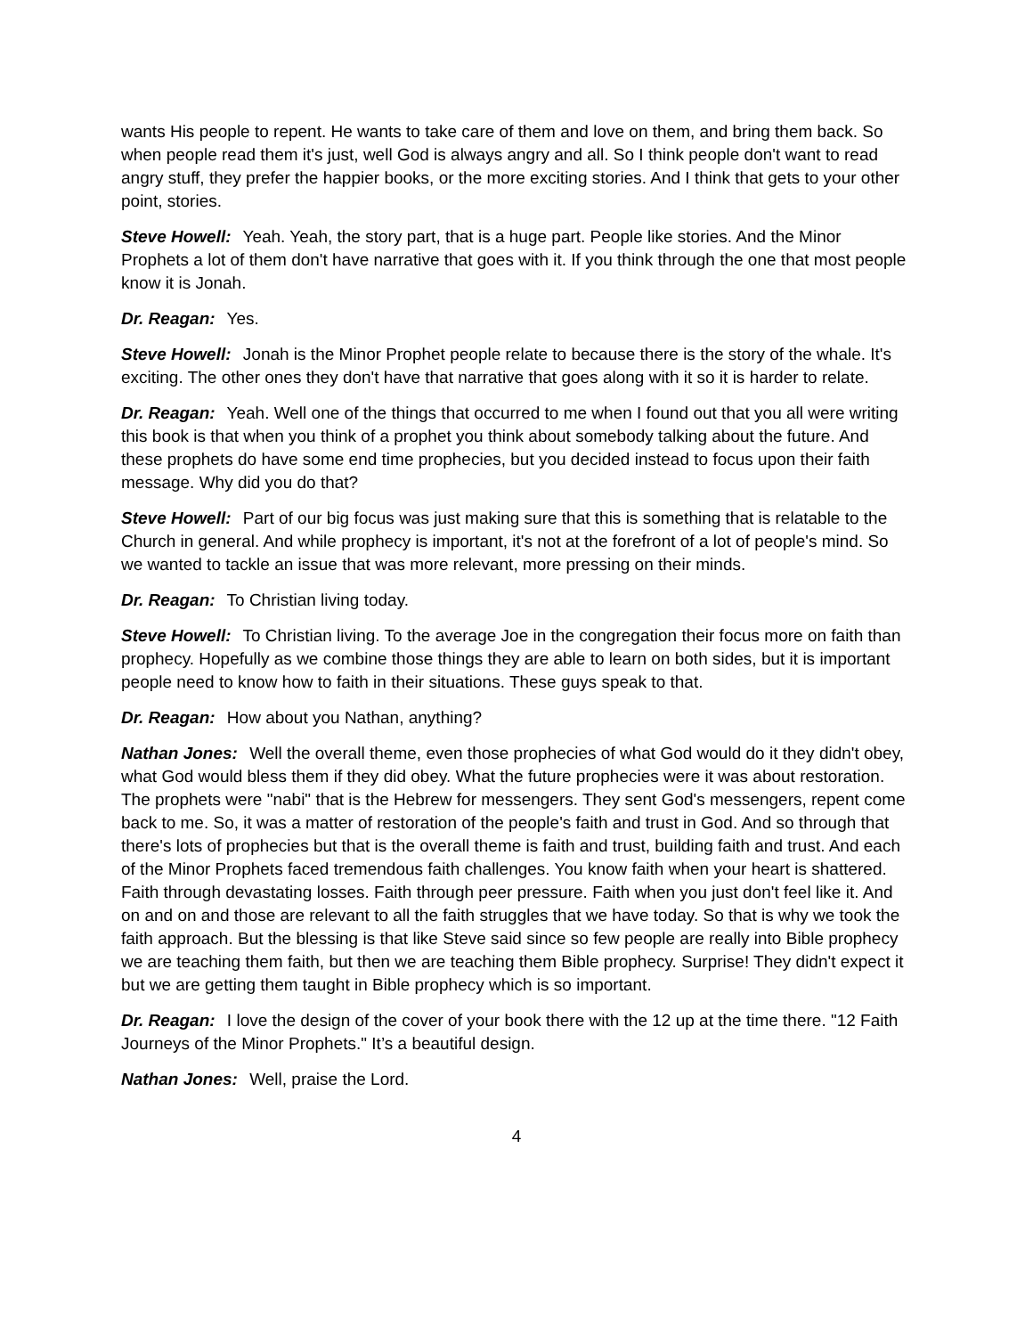wants His people to repent. He wants to take care of them and love on them, and bring them back. So when people read them it's just, well God is always angry and all. So I think people don't want to read angry stuff, they prefer the happier books, or the more exciting stories. And I think that gets to your other point, stories.
Steve Howell: Yeah. Yeah, the story part, that is a huge part. People like stories. And the Minor Prophets a lot of them don't have narrative that goes with it. If you think through the one that most people know it is Jonah.
Dr. Reagan: Yes.
Steve Howell: Jonah is the Minor Prophet people relate to because there is the story of the whale. It's exciting. The other ones they don't have that narrative that goes along with it so it is harder to relate.
Dr. Reagan: Yeah. Well one of the things that occurred to me when I found out that you all were writing this book is that when you think of a prophet you think about somebody talking about the future. And these prophets do have some end time prophecies, but you decided instead to focus upon their faith message. Why did you do that?
Steve Howell: Part of our big focus was just making sure that this is something that is relatable to the Church in general. And while prophecy is important, it's not at the forefront of a lot of people's mind. So we wanted to tackle an issue that was more relevant, more pressing on their minds.
Dr. Reagan: To Christian living today.
Steve Howell: To Christian living. To the average Joe in the congregation their focus more on faith than prophecy. Hopefully as we combine those things they are able to learn on both sides, but it is important people need to know how to faith in their situations. These guys speak to that.
Dr. Reagan: How about you Nathan, anything?
Nathan Jones: Well the overall theme, even those prophecies of what God would do it they didn't obey, what God would bless them if they did obey. What the future prophecies were it was about restoration. The prophets were "nabi" that is the Hebrew for messengers. They sent God's messengers, repent come back to me. So, it was a matter of restoration of the people's faith and trust in God. And so through that there's lots of prophecies but that is the overall theme is faith and trust, building faith and trust. And each of the Minor Prophets faced tremendous faith challenges. You know faith when your heart is shattered. Faith through devastating losses. Faith through peer pressure. Faith when you just don't feel like it. And on and on and those are relevant to all the faith struggles that we have today. So that is why we took the faith approach. But the blessing is that like Steve said since so few people are really into Bible prophecy we are teaching them faith, but then we are teaching them Bible prophecy. Surprise! They didn't expect it but we are getting them taught in Bible prophecy which is so important.
Dr. Reagan: I love the design of the cover of your book there with the 12 up at the time there. "12 Faith Journeys of the Minor Prophets." It’s a beautiful design.
Nathan Jones: Well, praise the Lord.
4